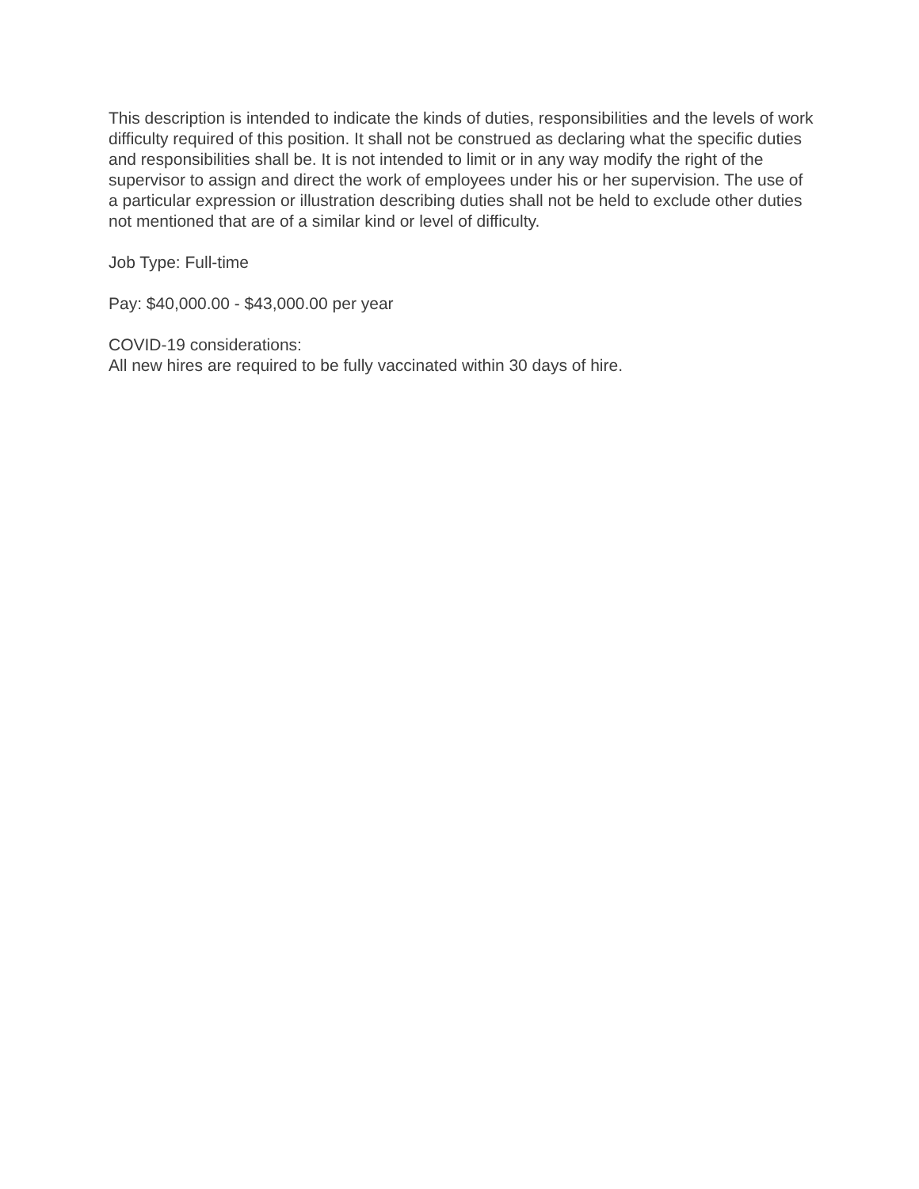This description is intended to indicate the kinds of duties, responsibilities and the levels of work difficulty required of this position. It shall not be construed as declaring what the specific duties and responsibilities shall be. It is not intended to limit or in any way modify the right of the supervisor to assign and direct the work of employees under his or her supervision. The use of a particular expression or illustration describing duties shall not be held to exclude other duties not mentioned that are of a similar kind or level of difficulty.
Job Type: Full-time
Pay: $40,000.00 - $43,000.00 per year
COVID-19 considerations:
All new hires are required to be fully vaccinated within 30 days of hire.